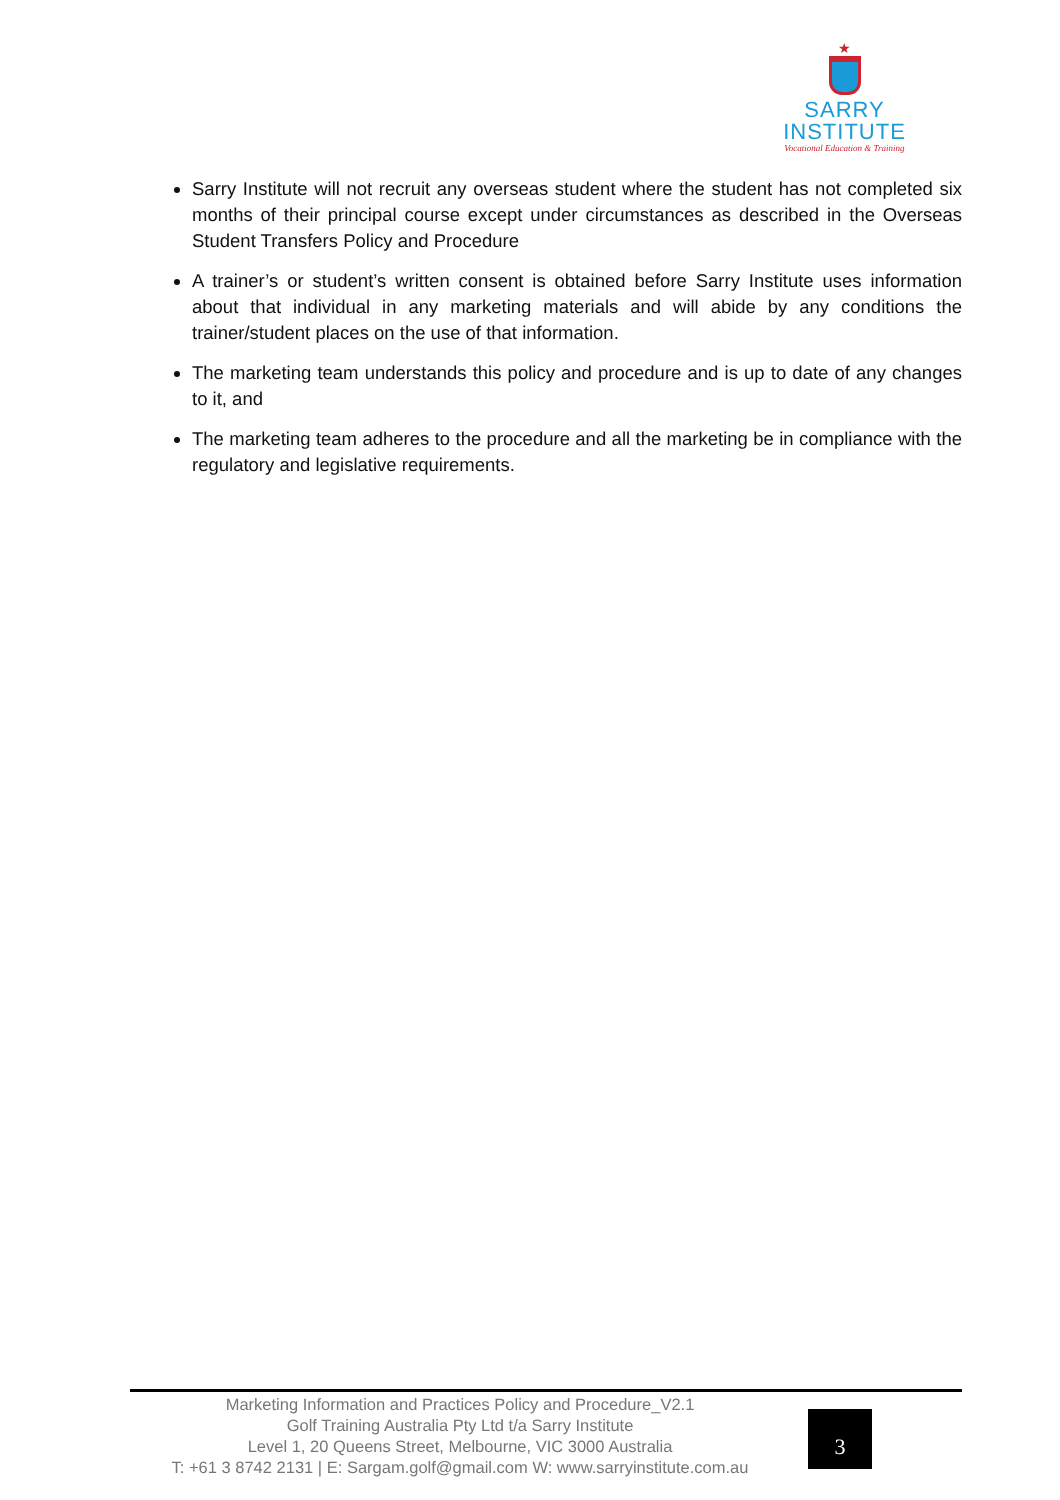★
SARRY
INSTITUTE
Vocational Education & Training
Sarry Institute will not recruit any overseas student where the student has not completed six months of their principal course except under circumstances as described in the Overseas Student Transfers Policy and Procedure
A trainer’s or student’s written consent is obtained before Sarry Institute uses information about that individual in any marketing materials and will abide by any conditions the trainer/student places on the use of that information.
The marketing team understands this policy and procedure and is up to date of any changes to it, and
The marketing team adheres to the procedure and all the marketing be in compliance with the regulatory and legislative requirements.
Marketing Information and Practices Policy and Procedure_V2.1
Golf Training Australia Pty Ltd t/a Sarry Institute
Level 1, 20 Queens Street, Melbourne, VIC 3000 Australia
T: +61 3 8742 2131 | E: Sargam.golf@gmail.com W: www.sarryinstitute.com.au
3